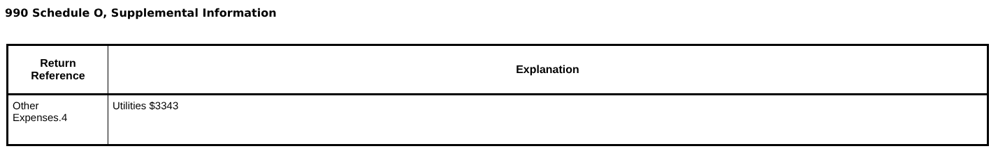990 Schedule O, Supplemental Information
| Return Reference | Explanation |
| --- | --- |
| Other Expenses.4 | Utilities $3343 |